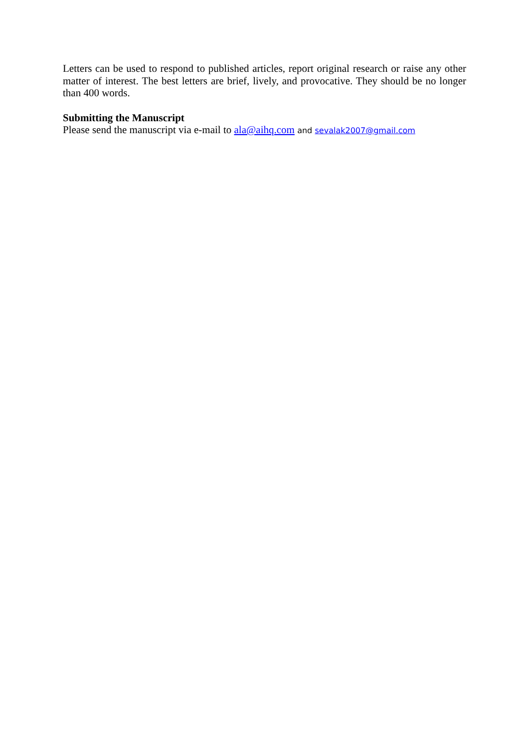Letters can be used to respond to published articles, report original research or raise any other matter of interest. The best letters are brief, lively, and provocative. They should be no longer than 400 words.
Submitting the Manuscript
Please send the manuscript via e-mail to ala@aihq.com and sevalak2007@gmail.com